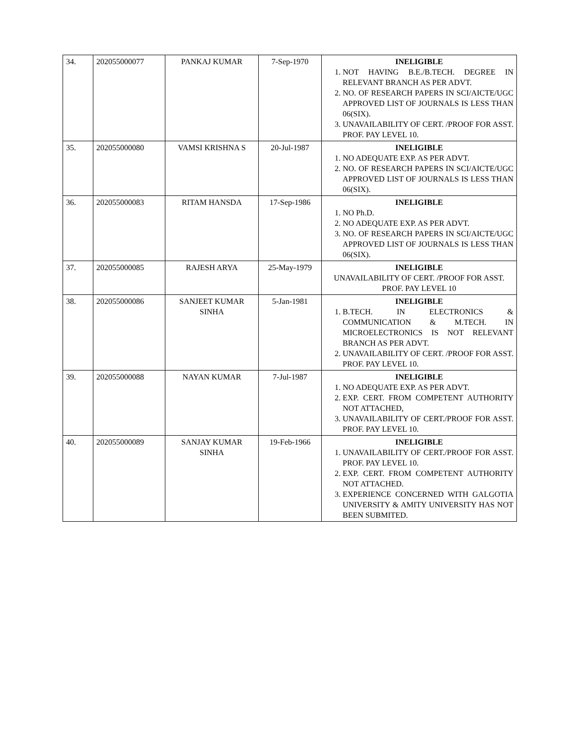| 34. | 202055000077 | PANKAJ KUMAR | 7-Sep-1970 | INELIGIBLE 1. NOT HAVING B.E./B.TECH. DEGREE IN RELEVANT BRANCH AS PER ADVT. 2. NO. OF RESEARCH PAPERS IN SCI/AICTE/UGC APPROVED LIST OF JOURNALS IS LESS THAN 06(SIX). 3. UNAVAILABILITY OF CERT. /PROOF FOR ASST. PROF. PAY LEVEL 10. |
| 35. | 202055000080 | VAMSI KRISHNA S | 20-Jul-1987 | INELIGIBLE 1. NO ADEQUATE EXP. AS PER ADVT. 2. NO. OF RESEARCH PAPERS IN SCI/AICTE/UGC APPROVED LIST OF JOURNALS IS LESS THAN 06(SIX). |
| 36. | 202055000083 | RITAM HANSDA | 17-Sep-1986 | INELIGIBLE 1. NO Ph.D. 2. NO ADEQUATE EXP. AS PER ADVT. 3. NO. OF RESEARCH PAPERS IN SCI/AICTE/UGC APPROVED LIST OF JOURNALS IS LESS THAN 06(SIX). |
| 37. | 202055000085 | RAJESH ARYA | 25-May-1979 | INELIGIBLE UNAVAILABILITY OF CERT. /PROOF FOR ASST. PROF. PAY LEVEL 10 |
| 38. | 202055000086 | SANJEET KUMAR SINHA | 5-Jan-1981 | INELIGIBLE 1. B.TECH. IN ELECTRONICS & COMMUNICATION & M.TECH. IN MICROELECTRONICS IS NOT RELEVANT BRANCH AS PER ADVT. 2. UNAVAILABILITY OF CERT. /PROOF FOR ASST. PROF. PAY LEVEL 10. |
| 39. | 202055000088 | NAYAN KUMAR | 7-Jul-1987 | INELIGIBLE 1. NO ADEQUATE EXP. AS PER ADVT. 2. EXP. CERT. FROM COMPETENT AUTHORITY NOT ATTACHED, 3. UNAVAILABILITY OF CERT./PROOF FOR ASST. PROF. PAY LEVEL 10. |
| 40. | 202055000089 | SANJAY KUMAR SINHA | 19-Feb-1966 | INELIGIBLE 1. UNAVAILABILITY OF CERT./PROOF FOR ASST. PROF. PAY LEVEL 10. 2. EXP. CERT. FROM COMPETENT AUTHORITY NOT ATTACHED. 3. EXPERIENCE CONCERNED WITH GALGOTIA UNIVERSITY & AMITY UNIVERSITY HAS NOT BEEN SUBMITED. |